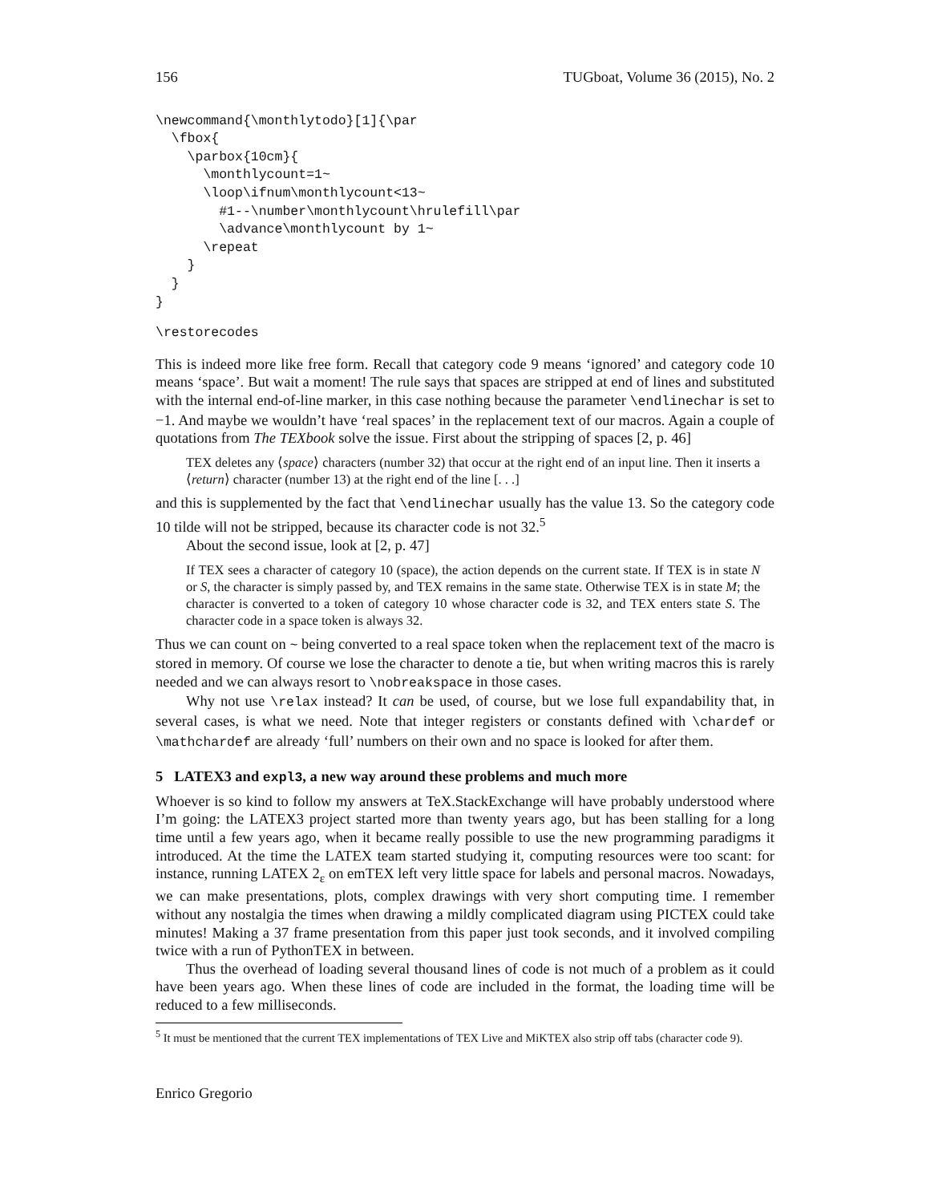156 TUGboat, Volume 36 (2015), No. 2
\newcommand{\monthlytodo}[1]{\par
  \fbox{
    \parbox{10cm}{
      \monthlycount=1~
      \loop\ifnum\monthlycount<13~
        #1--\number\monthlycount\hrulefill\par
        \advance\monthlycount by 1~
      \repeat
    }
  }
}
\restorecodes
This is indeed more like free form. Recall that category code 9 means ‘ignored’ and category code 10 means ‘space’. But wait a moment! The rule says that spaces are stripped at end of lines and substituted with the internal end-of-line marker, in this case nothing because the parameter \endlinechar is set to −1. And maybe we wouldn’t have ‘real spaces’ in the replacement text of our macros. Again a couple of quotations from The TEXbook solve the issue. First about the stripping of spaces [2, p. 46]
TEX deletes any ⟨space⟩ characters (number 32) that occur at the right end of an input line. Then it inserts a ⟨return⟩ character (number 13) at the right end of the line [. . .]
and this is supplemented by the fact that \endlinechar usually has the value 13. So the category code 10 tilde will not be stripped, because its character code is not 32.<sup>5</sup>
About the second issue, look at [2, p. 47]
If TEX sees a character of category 10 (space), the action depends on the current state. If TEX is in state N or S, the character is simply passed by, and TEX remains in the same state. Otherwise TEX is in state M; the character is converted to a token of category 10 whose character code is 32, and TEX enters state S. The character code in a space token is always 32.
Thus we can count on ~ being converted to a real space token when the replacement text of the macro is stored in memory. Of course we lose the character to denote a tie, but when writing macros this is rarely needed and we can always resort to \nobreakspace in those cases.
Why not use \relax instead? It can be used, of course, but we lose full expandability that, in several cases, is what we need. Note that integer registers or constants defined with \chardef or \mathchardef are already ‘full’ numbers on their own and no space is looked for after them.
5 LATEX3 and expl3, a new way around these problems and much more
Whoever is so kind to follow my answers at TeX.StackExchange will have probably understood where I’m going: the LATEX3 project started more than twenty years ago, but has been stalling for a long time until a few years ago, when it became really possible to use the new programming paradigms it introduced. At the time the LATEX team started studying it, computing resources were too scant: for instance, running LATEX 2<sub>ε</sub> on emTEX left very little space for labels and personal macros. Nowadays, we can make presentations, plots, complex drawings with very short computing time. I remember without any nostalgia the times when drawing a mildly complicated diagram using PICTEX could take minutes! Making a 37 frame presentation from this paper just took seconds, and it involved compiling twice with a run of PythonTEX in between.
Thus the overhead of loading several thousand lines of code is not much of a problem as it could have been years ago. When these lines of code are included in the format, the loading time will be reduced to a few milliseconds.
<sup>5</sup> It must be mentioned that the current TEX implementations of TEX Live and MiKTEX also strip off tabs (character code 9).
Enrico Gregorio